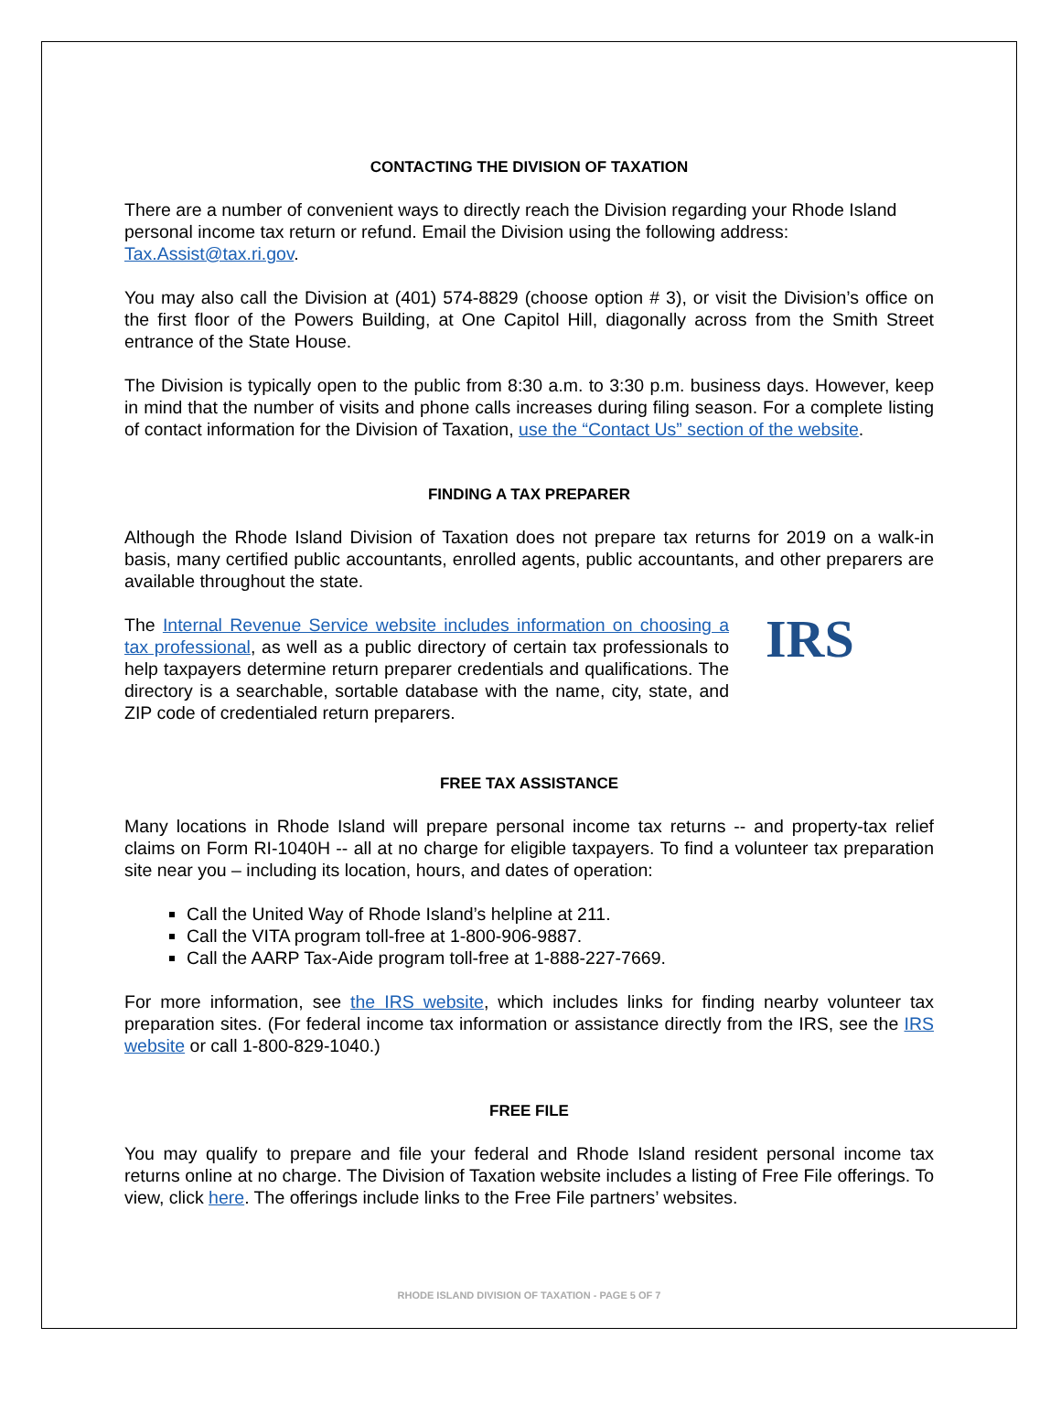CONTACTING THE DIVISION OF TAXATION
There are a number of convenient ways to directly reach the Division regarding your Rhode Island personal income tax return or refund. Email the Division using the following address: Tax.Assist@tax.ri.gov.
You may also call the Division at (401) 574-8829 (choose option # 3), or visit the Division’s office on the first floor of the Powers Building, at One Capitol Hill, diagonally across from the Smith Street entrance of the State House.
The Division is typically open to the public from 8:30 a.m. to 3:30 p.m. business days. However, keep in mind that the number of visits and phone calls increases during filing season. For a complete listing of contact information for the Division of Taxation, use the “Contact Us” section of the website.
FINDING A TAX PREPARER
Although the Rhode Island Division of Taxation does not prepare tax returns for 2019 on a walk-in basis, many certified public accountants, enrolled agents, public accountants, and other preparers are available throughout the state.
The Internal Revenue Service website includes information on choosing a tax professional, as well as a public directory of certain tax professionals to help taxpayers determine return preparer credentials and qualifications. The directory is a searchable, sortable database with the name, city, state, and ZIP code of credentialed return preparers.
IRS
FREE TAX ASSISTANCE
Many locations in Rhode Island will prepare personal income tax returns -- and property-tax relief claims on Form RI-1040H -- all at no charge for eligible taxpayers. To find a volunteer tax preparation site near you – including its location, hours, and dates of operation:
Call the United Way of Rhode Island’s helpline at 211.
Call the VITA program toll-free at 1-800-906-9887.
Call the AARP Tax-Aide program toll-free at 1-888-227-7669.
For more information, see the IRS website, which includes links for finding nearby volunteer tax preparation sites. (For federal income tax information or assistance directly from the IRS, see the IRS website or call 1-800-829-1040.)
FREE FILE
You may qualify to prepare and file your federal and Rhode Island resident personal income tax returns online at no charge. The Division of Taxation website includes a listing of Free File offerings. To view, click here. The offerings include links to the Free File partners’ websites.
RHODE ISLAND DIVISION OF TAXATION - PAGE 5 OF 7